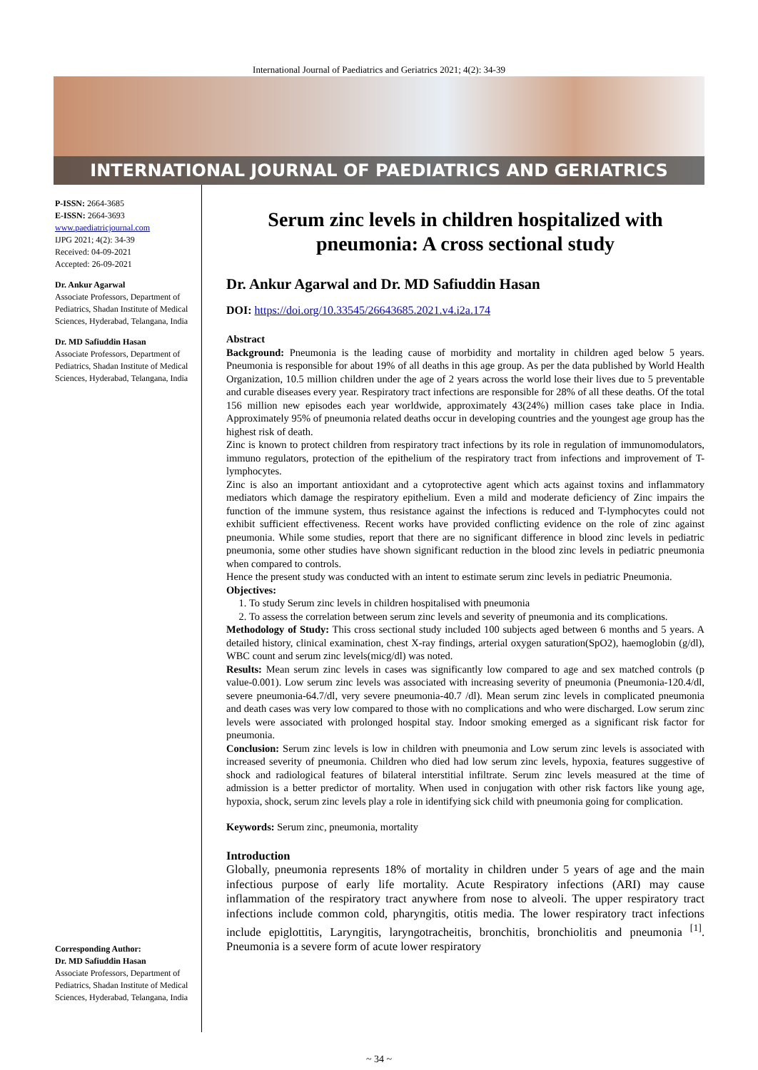International Journal of Paediatrics and Geriatrics 2021; 4(2): 34-39
INTERNATIONAL JOURNAL OF PAEDIATRICS AND GERIATRICS
P-ISSN: 2664-3685
E-ISSN: 2664-3693
www.paediatricjournal.com
IJPG 2021; 4(2): 34-39
Received: 04-09-2021
Accepted: 26-09-2021
Dr. Ankur Agarwal
Associate Professors, Department of Pediatrics, Shadan Institute of Medical Sciences, Hyderabad, Telangana, India
Dr. MD Safiuddin Hasan
Associate Professors, Department of Pediatrics, Shadan Institute of Medical Sciences, Hyderabad, Telangana, India
Corresponding Author:
Dr. MD Safiuddin Hasan
Associate Professors, Department of Pediatrics, Shadan Institute of Medical Sciences, Hyderabad, Telangana, India
Serum zinc levels in children hospitalized with pneumonia: A cross sectional study
Dr. Ankur Agarwal and Dr. MD Safiuddin Hasan
DOI: https://doi.org/10.33545/26643685.2021.v4.i2a.174
Abstract
Background: Pneumonia is the leading cause of morbidity and mortality in children aged below 5 years. Pneumonia is responsible for about 19% of all deaths in this age group. As per the data published by World Health Organization, 10.5 million children under the age of 2 years across the world lose their lives due to 5 preventable and curable diseases every year. Respiratory tract infections are responsible for 28% of all these deaths. Of the total 156 million new episodes each year worldwide, approximately 43(24%) million cases take place in India. Approximately 95% of pneumonia related deaths occur in developing countries and the youngest age group has the highest risk of death.
Zinc is known to protect children from respiratory tract infections by its role in regulation of immunomodulators, immuno regulators, protection of the epithelium of the respiratory tract from infections and improvement of T-lymphocytes.
Zinc is also an important antioxidant and a cytoprotective agent which acts against toxins and inflammatory mediators which damage the respiratory epithelium. Even a mild and moderate deficiency of Zinc impairs the function of the immune system, thus resistance against the infections is reduced and T-lymphocytes could not exhibit sufficient effectiveness. Recent works have provided conflicting evidence on the role of zinc against pneumonia. While some studies, report that there are no significant difference in blood zinc levels in pediatric pneumonia, some other studies have shown significant reduction in the blood zinc levels in pediatric pneumonia when compared to controls.
Hence the present study was conducted with an intent to estimate serum zinc levels in pediatric Pneumonia.
Objectives:
1. To study Serum zinc levels in children hospitalised with pneumonia
2. To assess the correlation between serum zinc levels and severity of pneumonia and its complications.
Methodology of Study: This cross sectional study included 100 subjects aged between 6 months and 5 years. A detailed history, clinical examination, chest X-ray findings, arterial oxygen saturation(SpO2), haemoglobin (g/dl), WBC count and serum zinc levels(micg/dl) was noted.
Results: Mean serum zinc levels in cases was significantly low compared to age and sex matched controls (p value-0.001). Low serum zinc levels was associated with increasing severity of pneumonia (Pneumonia-120.4/dl, severe pneumonia-64.7/dl, very severe pneumonia-40.7 /dl). Mean serum zinc levels in complicated pneumonia and death cases was very low compared to those with no complications and who were discharged. Low serum zinc levels were associated with prolonged hospital stay. Indoor smoking emerged as a significant risk factor for pneumonia.
Conclusion: Serum zinc levels is low in children with pneumonia and Low serum zinc levels is associated with increased severity of pneumonia. Children who died had low serum zinc levels, hypoxia, features suggestive of shock and radiological features of bilateral interstitial infiltrate. Serum zinc levels measured at the time of admission is a better predictor of mortality. When used in conjugation with other risk factors like young age, hypoxia, shock, serum zinc levels play a role in identifying sick child with pneumonia going for complication.
Keywords: Serum zinc, pneumonia, mortality
Introduction
Globally, pneumonia represents 18% of mortality in children under 5 years of age and the main infectious purpose of early life mortality. Acute Respiratory infections (ARI) may cause inflammation of the respiratory tract anywhere from nose to alveoli. The upper respiratory tract infections include common cold, pharyngitis, otitis media. The lower respiratory tract infections include epiglottitis, Laryngitis, laryngotracheitis, bronchitis, bronchiolitis and pneumonia <sup>[1]</sup>. Pneumonia is a severe form of acute lower respiratory
~ 34 ~